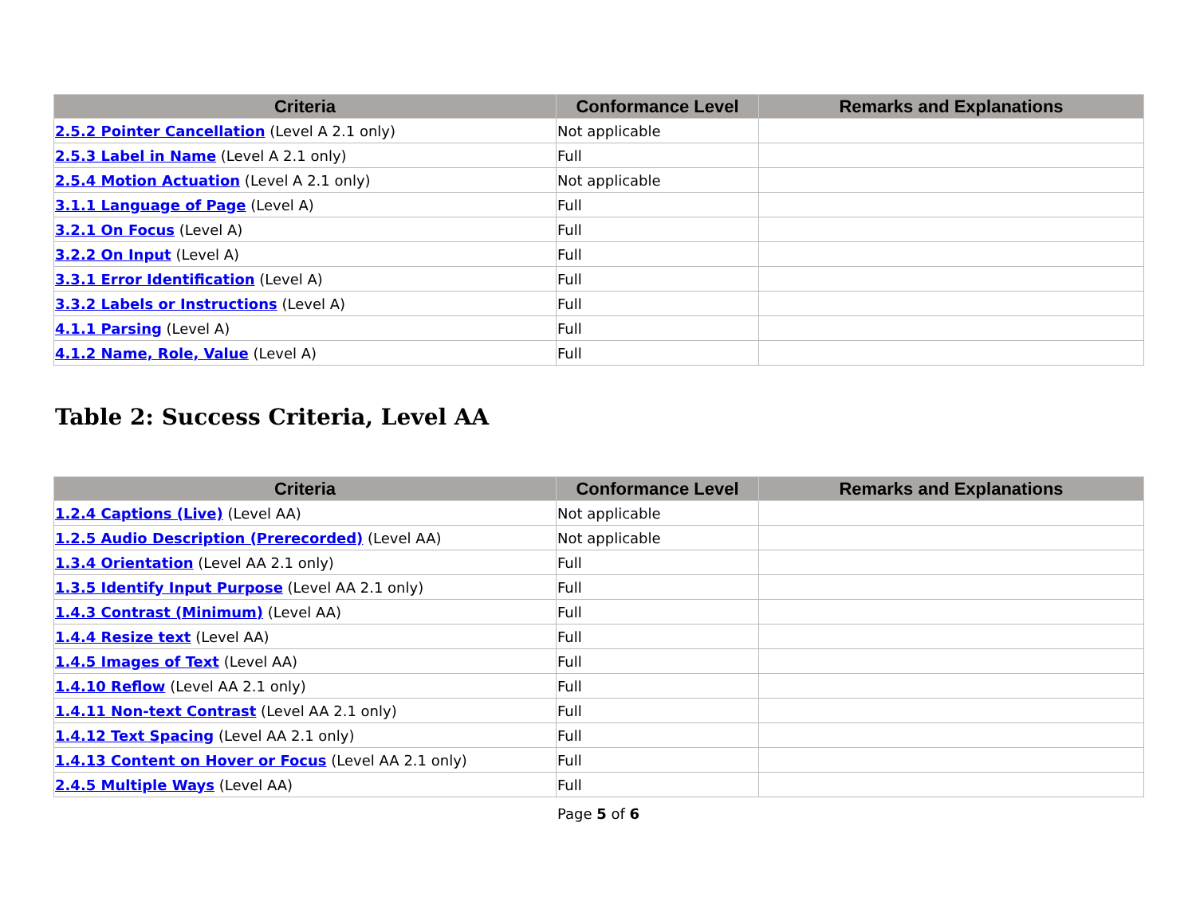| Criteria | Conformance Level | Remarks and Explanations |
| --- | --- | --- |
| 2.5.2 Pointer Cancellation (Level A 2.1 only) | Not applicable | |
| 2.5.3 Label in Name (Level A 2.1 only) | Full | |
| 2.5.4 Motion Actuation (Level A 2.1 only) | Not applicable | |
| 3.1.1 Language of Page (Level A) | Full | |
| 3.2.1 On Focus (Level A) | Full | |
| 3.2.2 On Input (Level A) | Full | |
| 3.3.1 Error Identification (Level A) | Full | |
| 3.3.2 Labels or Instructions (Level A) | Full | |
| 4.1.1 Parsing (Level A) | Full | |
| 4.1.2 Name, Role, Value (Level A) | Full | |
Table 2: Success Criteria, Level AA
| Criteria | Conformance Level | Remarks and Explanations |
| --- | --- | --- |
| 1.2.4 Captions (Live) (Level AA) | Not applicable | |
| 1.2.5 Audio Description (Prerecorded) (Level AA) | Not applicable | |
| 1.3.4 Orientation (Level AA 2.1 only) | Full | |
| 1.3.5 Identify Input Purpose (Level AA 2.1 only) | Full | |
| 1.4.3 Contrast (Minimum) (Level AA) | Full | |
| 1.4.4 Resize text (Level AA) | Full | |
| 1.4.5 Images of Text (Level AA) | Full | |
| 1.4.10 Reflow (Level AA 2.1 only) | Full | |
| 1.4.11 Non-text Contrast (Level AA 2.1 only) | Full | |
| 1.4.12 Text Spacing (Level AA 2.1 only) | Full | |
| 1.4.13 Content on Hover or Focus (Level AA 2.1 only) | Full | |
| 2.4.5 Multiple Ways (Level AA) | Full | |
Page 5 of 6